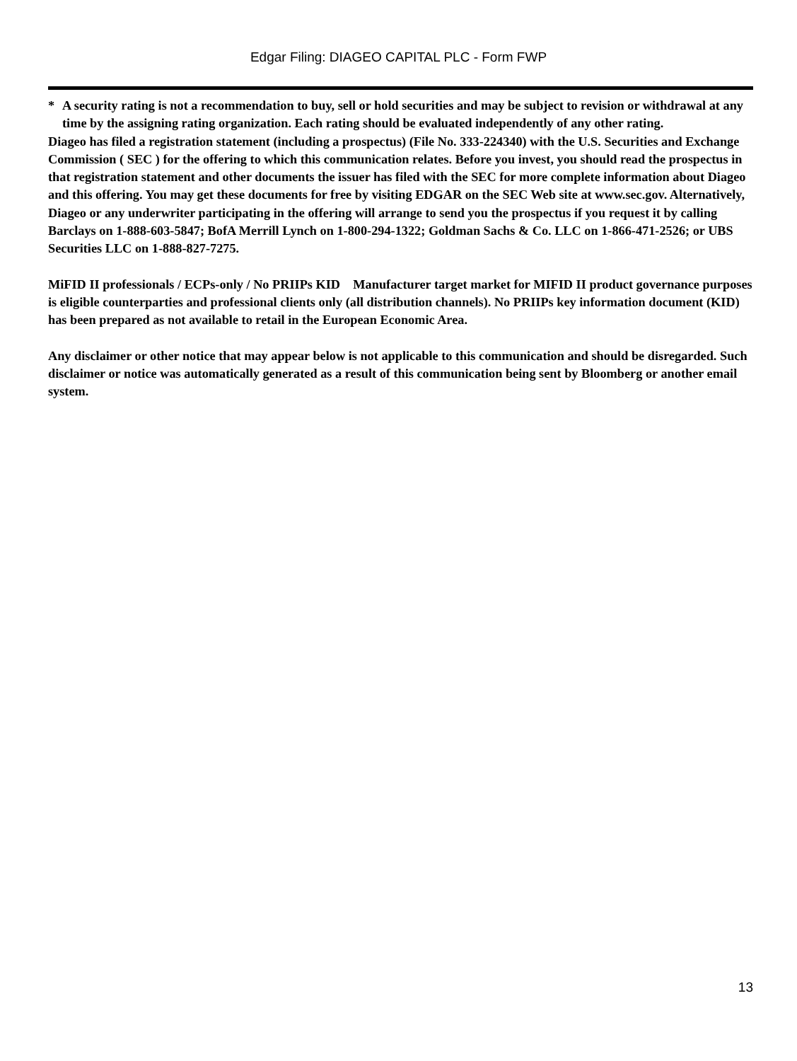Edgar Filing: DIAGEO CAPITAL PLC - Form FWP
* A security rating is not a recommendation to buy, sell or hold securities and may be subject to revision or withdrawal at any time by the assigning rating organization. Each rating should be evaluated independently of any other rating.
Diageo has filed a registration statement (including a prospectus) (File No. 333-224340) with the U.S. Securities and Exchange Commission ( SEC ) for the offering to which this communication relates. Before you invest, you should read the prospectus in that registration statement and other documents the issuer has filed with the SEC for more complete information about Diageo and this offering. You may get these documents for free by visiting EDGAR on the SEC Web site at www.sec.gov. Alternatively, Diageo or any underwriter participating in the offering will arrange to send you the prospectus if you request it by calling Barclays on 1-888-603-5847; BofA Merrill Lynch on 1-800-294-1322; Goldman Sachs & Co. LLC on 1-866-471-2526; or UBS Securities LLC on 1-888-827-7275.
MiFID II professionals / ECPs-only / No PRIIPs KID Manufacturer target market for MIFID II product governance purposes is eligible counterparties and professional clients only (all distribution channels). No PRIIPs key information document (KID) has been prepared as not available to retail in the European Economic Area.
Any disclaimer or other notice that may appear below is not applicable to this communication and should be disregarded. Such disclaimer or notice was automatically generated as a result of this communication being sent by Bloomberg or another email system.
13